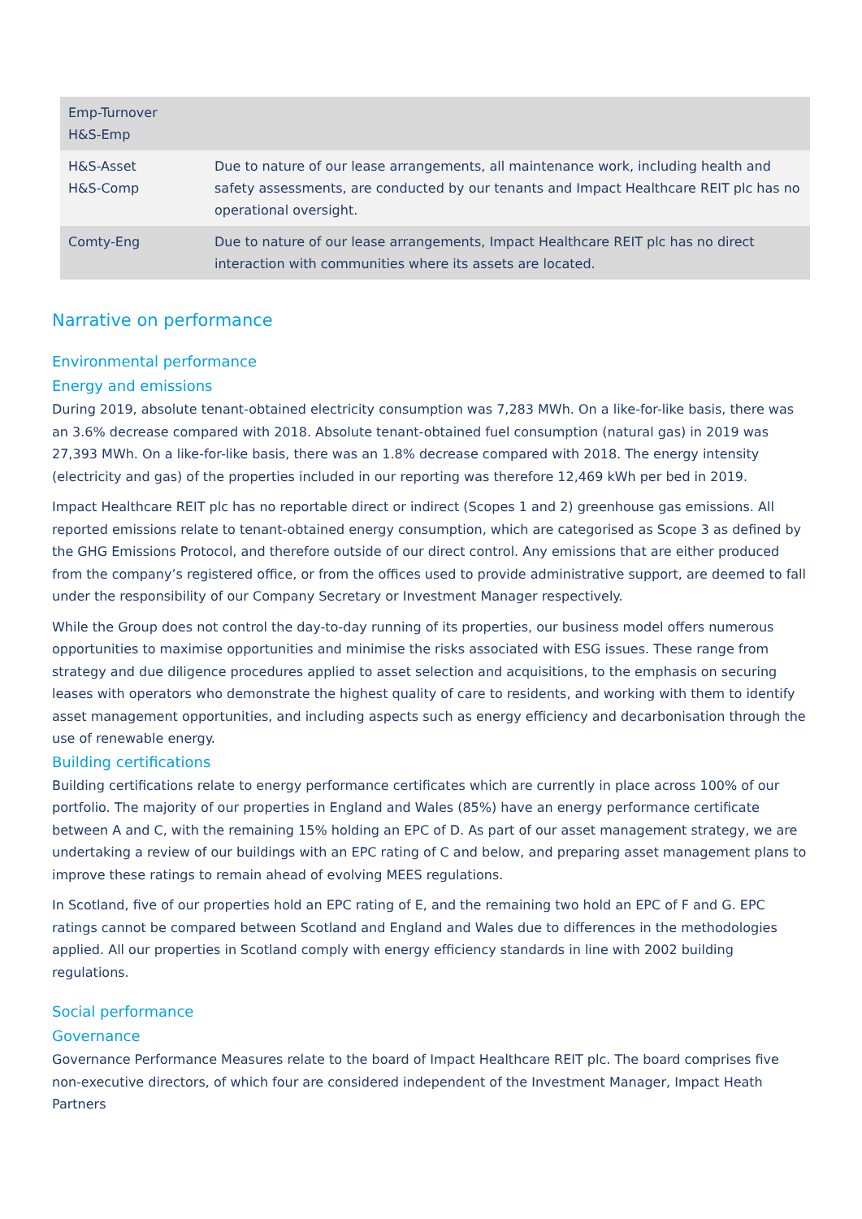| Emp-Turnover H&S-Emp | |
| H&S-Asset H&S-Comp | Due to nature of our lease arrangements, all maintenance work, including health and safety assessments, are conducted by our tenants and Impact Healthcare REIT plc has no operational oversight. |
| Comty-Eng | Due to nature of our lease arrangements, Impact Healthcare REIT plc has no direct interaction with communities where its assets are located. |
Narrative on performance
Environmental performance
Energy and emissions
During 2019, absolute tenant-obtained electricity consumption was 7,283 MWh. On a like-for-like basis, there was an 3.6% decrease compared with 2018. Absolute tenant-obtained fuel consumption (natural gas) in 2019 was 27,393 MWh. On a like-for-like basis, there was an 1.8% decrease compared with 2018. The energy intensity (electricity and gas) of the properties included in our reporting was therefore 12,469 kWh per bed in 2019.
Impact Healthcare REIT plc has no reportable direct or indirect (Scopes 1 and 2) greenhouse gas emissions. All reported emissions relate to tenant-obtained energy consumption, which are categorised as Scope 3 as defined by the GHG Emissions Protocol, and therefore outside of our direct control. Any emissions that are either produced from the company’s registered office, or from the offices used to provide administrative support, are deemed to fall under the responsibility of our Company Secretary or Investment Manager respectively.
While the Group does not control the day-to-day running of its properties, our business model offers numerous opportunities to maximise opportunities and minimise the risks associated with ESG issues. These range from strategy and due diligence procedures applied to asset selection and acquisitions, to the emphasis on securing leases with operators who demonstrate the highest quality of care to residents, and working with them to identify asset management opportunities, and including aspects such as energy efficiency and decarbonisation through the use of renewable energy.
Building certifications
Building certifications relate to energy performance certificates which are currently in place across 100% of our portfolio. The majority of our properties in England and Wales (85%) have an energy performance certificate between A and C, with the remaining 15% holding an EPC of D. As part of our asset management strategy, we are undertaking a review of our buildings with an EPC rating of C and below, and preparing asset management plans to improve these ratings to remain ahead of evolving MEES regulations.
In Scotland, five of our properties hold an EPC rating of E, and the remaining two hold an EPC of F and G. EPC ratings cannot be compared between Scotland and England and Wales due to differences in the methodologies applied. All our properties in Scotland comply with energy efficiency standards in line with 2002 building regulations.
Social performance
Governance
Governance Performance Measures relate to the board of Impact Healthcare REIT plc. The board comprises five non-executive directors, of which four are considered independent of the Investment Manager, Impact Heath Partners